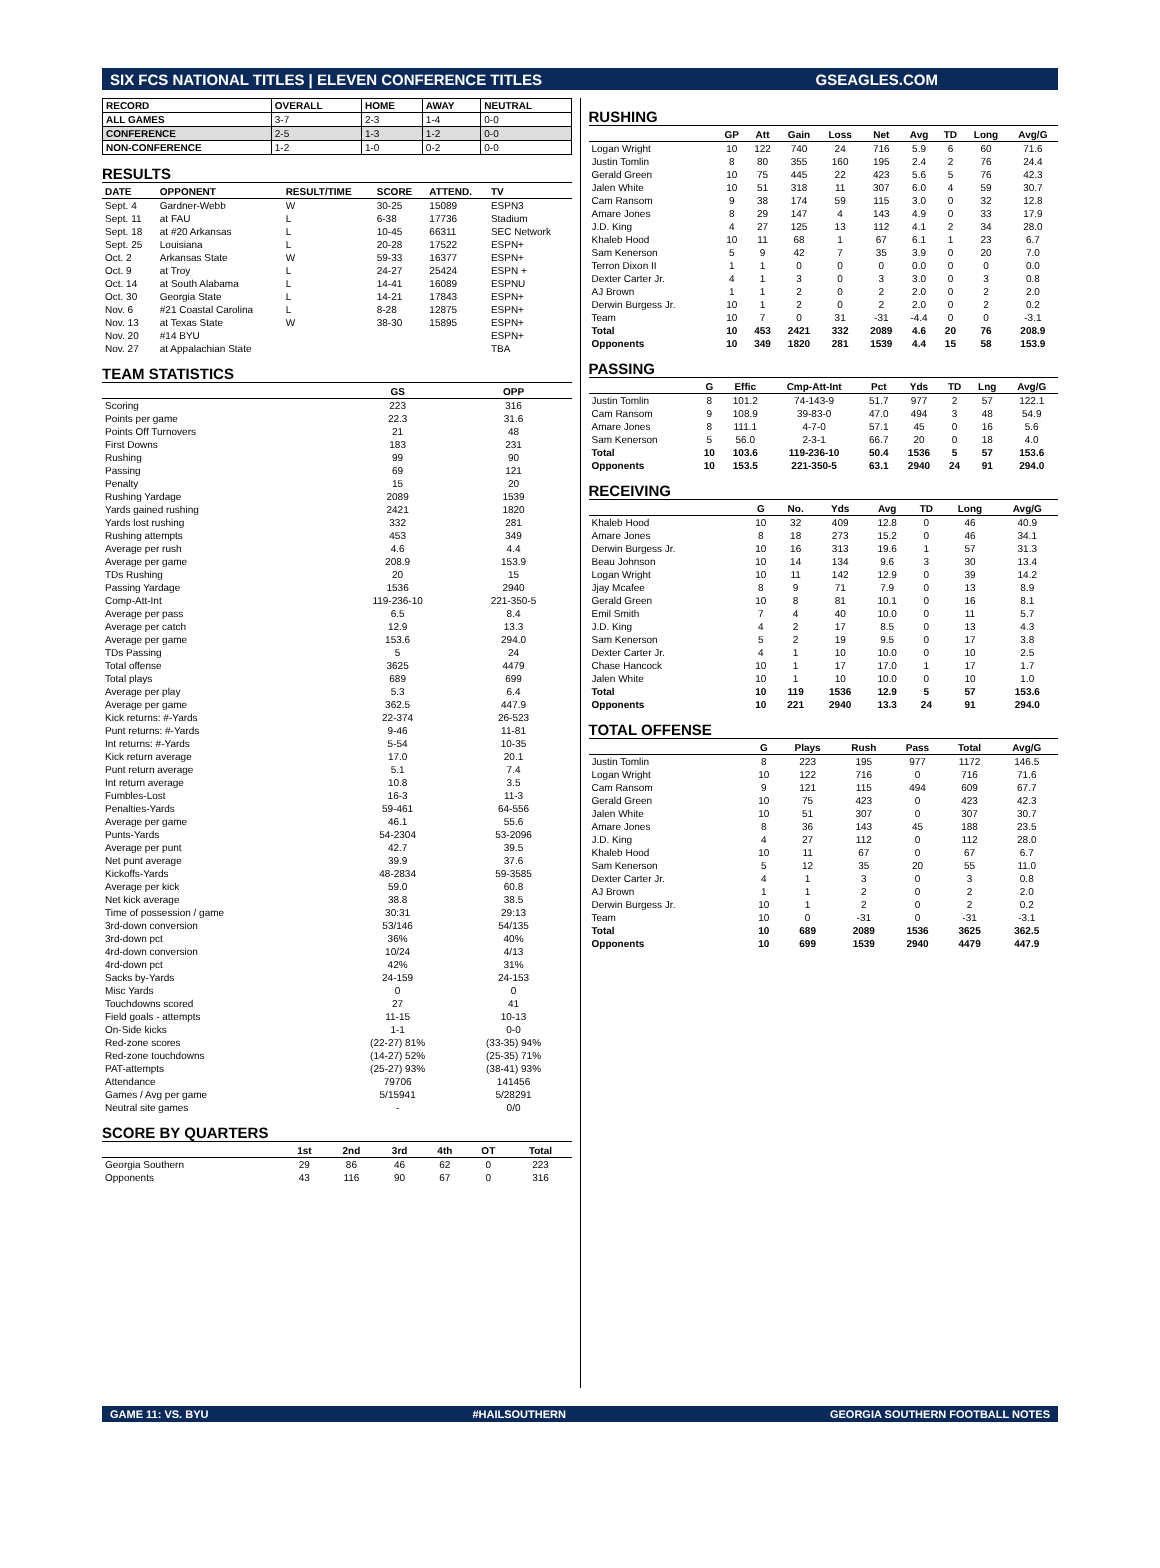SIX FCS NATIONAL TITLES | ELEVEN CONFERENCE TITLES GSEAGLES.COM
| RECORD | OVERALL | HOME | AWAY | NEUTRAL |
| --- | --- | --- | --- | --- |
| ALL GAMES | 3-7 | 2-3 | 1-4 | 0-0 |
| CONFERENCE | 2-5 | 1-3 | 1-2 | 0-0 |
| NON-CONFERENCE | 1-2 | 1-0 | 0-2 | 0-0 |
RESULTS
| DATE | OPPONENT | RESULT/TIME | SCORE | ATTEND. | TV |
| --- | --- | --- | --- | --- | --- |
| Sept. 4 | Gardner-Webb | W | 30-25 | 15089 | ESPN3 |
| Sept. 11 | at FAU | L | 6-38 | 17736 | Stadium |
| Sept. 18 | at #20 Arkansas | L | 10-45 | 66311 | SEC Network |
| Sept. 25 | Louisiana | L | 20-28 | 17522 | ESPN+ |
| Oct. 2 | Arkansas State | W | 59-33 | 16377 | ESPN+ |
| Oct. 9 | at Troy | L | 24-27 | 25424 | ESPN + |
| Oct. 14 | at South Alabama | L | 14-41 | 16089 | ESPNU |
| Oct. 30 | Georgia State | L | 14-21 | 17843 | ESPN+ |
| Nov. 6 | #21 Coastal Carolina | L | 8-28 | 12875 | ESPN+ |
| Nov. 13 | at Texas State | W | 38-30 | 15895 | ESPN+ |
| Nov. 20 | #14 BYU | | | | ESPN+ |
| Nov. 27 | at Appalachian State | | | | TBA |
TEAM STATISTICS
| | GS | OPP |
| --- | --- | --- |
| Scoring | 223 | 316 |
| Points per game | 22.3 | 31.6 |
| Points Off Turnovers | 21 | 48 |
| First Downs | 183 | 231 |
| Rushing | 99 | 90 |
| Passing | 69 | 121 |
| Penalty | 15 | 20 |
| Rushing Yardage | 2089 | 1539 |
| Yards gained rushing | 2421 | 1820 |
| Yards lost rushing | 332 | 281 |
| Rushing attempts | 453 | 349 |
| Average per rush | 4.6 | 4.4 |
| Average per game | 208.9 | 153.9 |
| TDs Rushing | 20 | 15 |
| Passing Yardage | 1536 | 2940 |
| Comp-Att-Int | 119-236-10 | 221-350-5 |
| Average per pass | 6.5 | 8.4 |
| Average per catch | 12.9 | 13.3 |
| Average per game | 153.6 | 294.0 |
| TDs Passing | 5 | 24 |
| Total offense | 3625 | 4479 |
| Total plays | 689 | 699 |
| Average per play | 5.3 | 6.4 |
| Average per game | 362.5 | 447.9 |
| Kick returns: #-Yards | 22-374 | 26-523 |
| Punt returns: #-Yards | 9-46 | 11-81 |
| Int returns: #-Yards | 5-54 | 10-35 |
| Kick return average | 17.0 | 20.1 |
| Punt return average | 5.1 | 7.4 |
| Int return average | 10.8 | 3.5 |
| Fumbles-Lost | 16-3 | 11-3 |
| Penalties-Yards | 59-461 | 64-556 |
| Average per game | 46.1 | 55.6 |
| Punts-Yards | 54-2304 | 53-2096 |
| Average per punt | 42.7 | 39.5 |
| Net punt average | 39.9 | 37.6 |
| Kickoffs-Yards | 48-2834 | 59-3585 |
| Average per kick | 59.0 | 60.8 |
| Net kick average | 38.8 | 38.5 |
| Time of possession / game | 30:31 | 29:13 |
| 3rd-down conversion | 53/146 | 54/135 |
| 3rd-down pct | 36% | 40% |
| 4rd-down conversion | 10/24 | 4/13 |
| 4rd-down pct | 42% | 31% |
| Sacks by-Yards | 24-159 | 24-153 |
| Misc Yards | 0 | 0 |
| Touchdowns scored | 27 | 41 |
| Field goals - attempts | 11-15 | 10-13 |
| On-Side kicks | 1-1 | 0-0 |
| Red-zone scores | (22-27) 81% | (33-35) 94% |
| Red-zone touchdowns | (14-27) 52% | (25-35) 71% |
| PAT-attempts | (25-27) 93% | (38-41) 93% |
| Attendance | 79706 | 141456 |
| Games / Avg per game | 5/15941 | 5/28291 |
| Neutral site games | - | 0/0 |
SCORE BY QUARTERS
| | 1st | 2nd | 3rd | 4th | OT | Total |
| --- | --- | --- | --- | --- | --- | --- |
| Georgia Southern | 29 | 86 | 46 | 62 | 0 | 223 |
| Opponents | 43 | 116 | 90 | 67 | 0 | 316 |
RUSHING
| | GP | Att | Gain | Loss | Net | Avg | TD | Long | Avg/G |
| --- | --- | --- | --- | --- | --- | --- | --- | --- | --- |
| Logan Wright | 10 | 122 | 740 | 24 | 716 | 5.9 | 6 | 60 | 71.6 |
| Justin Tomlin | 8 | 80 | 355 | 160 | 195 | 2.4 | 2 | 76 | 24.4 |
| Gerald Green | 10 | 75 | 445 | 22 | 423 | 5.6 | 5 | 76 | 42.3 |
| Jalen White | 10 | 51 | 318 | 11 | 307 | 6.0 | 4 | 59 | 30.7 |
| Cam Ransom | 9 | 38 | 174 | 59 | 115 | 3.0 | 0 | 32 | 12.8 |
| Amare Jones | 8 | 29 | 147 | 4 | 143 | 4.9 | 0 | 33 | 17.9 |
| J.D. King | 4 | 27 | 125 | 13 | 112 | 4.1 | 2 | 34 | 28.0 |
| Khaleb Hood | 10 | 11 | 68 | 1 | 67 | 6.1 | 1 | 23 | 6.7 |
| Sam Kenerson | 5 | 9 | 42 | 7 | 35 | 3.9 | 0 | 20 | 7.0 |
| Terron Dixon II | 1 | 1 | 0 | 0 | 0 | 0.0 | 0 | 0 | 0.0 |
| Dexter Carter Jr. | 4 | 1 | 3 | 0 | 3 | 3.0 | 0 | 3 | 0.8 |
| AJ Brown | 1 | 1 | 2 | 0 | 2 | 2.0 | 0 | 2 | 2.0 |
| Derwin Burgess Jr. | 10 | 1 | 2 | 0 | 2 | 2.0 | 0 | 2 | 0.2 |
| Team | 10 | 7 | 0 | 31 | -31 | -4.4 | 0 | 0 | -3.1 |
| Total | 10 | 453 | 2421 | 332 | 2089 | 4.6 | 20 | 76 | 208.9 |
| Opponents | 10 | 349 | 1820 | 281 | 1539 | 4.4 | 15 | 58 | 153.9 |
PASSING
| | G | Effic | Cmp-Att-Int | Pct | Yds | TD | Lng | Avg/G |
| --- | --- | --- | --- | --- | --- | --- | --- | --- |
| Justin Tomlin | 8 | 101.2 | 74-143-9 | 51.7 | 977 | 2 | 57 | 122.1 |
| Cam Ransom | 9 | 108.9 | 39-83-0 | 47.0 | 494 | 3 | 48 | 54.9 |
| Amare Jones | 8 | 111.1 | 4-7-0 | 57.1 | 45 | 0 | 16 | 5.6 |
| Sam Kenerson | 5 | 56.0 | 2-3-1 | 66.7 | 20 | 0 | 18 | 4.0 |
| Total | 10 | 103.6 | 119-236-10 | 50.4 | 1536 | 5 | 57 | 153.6 |
| Opponents | 10 | 153.5 | 221-350-5 | 63.1 | 2940 | 24 | 91 | 294.0 |
RECEIVING
| | G | No. | Yds | Avg | TD | Long | Avg/G |
| --- | --- | --- | --- | --- | --- | --- | --- |
| Khaleb Hood | 10 | 32 | 409 | 12.8 | 0 | 46 | 40.9 |
| Amare Jones | 8 | 18 | 273 | 15.2 | 0 | 46 | 34.1 |
| Derwin Burgess Jr. | 10 | 16 | 313 | 19.6 | 1 | 57 | 31.3 |
| Beau Johnson | 10 | 14 | 134 | 9.6 | 3 | 30 | 13.4 |
| Logan Wright | 10 | 11 | 142 | 12.9 | 0 | 39 | 14.2 |
| Jjay Mcafee | 8 | 9 | 71 | 7.9 | 0 | 13 | 8.9 |
| Gerald Green | 10 | 8 | 81 | 10.1 | 0 | 16 | 8.1 |
| Emil Smith | 7 | 4 | 40 | 10.0 | 0 | 11 | 5.7 |
| J.D. King | 4 | 2 | 17 | 8.5 | 0 | 13 | 4.3 |
| Sam Kenerson | 5 | 2 | 19 | 9.5 | 0 | 17 | 3.8 |
| Dexter Carter Jr. | 4 | 1 | 10 | 10.0 | 0 | 10 | 2.5 |
| Chase Hancock | 10 | 1 | 17 | 17.0 | 1 | 17 | 1.7 |
| Jalen White | 10 | 1 | 10 | 10.0 | 0 | 10 | 1.0 |
| Total | 10 | 119 | 1536 | 12.9 | 5 | 57 | 153.6 |
| Opponents | 10 | 221 | 2940 | 13.3 | 24 | 91 | 294.0 |
TOTAL OFFENSE
| | G | Plays | Rush | Pass | Total | Avg/G |
| --- | --- | --- | --- | --- | --- | --- |
| Justin Tomlin | 8 | 223 | 195 | 977 | 1172 | 146.5 |
| Logan Wright | 10 | 122 | 716 | 0 | 716 | 71.6 |
| Cam Ransom | 9 | 121 | 115 | 494 | 609 | 67.7 |
| Gerald Green | 10 | 75 | 423 | 0 | 423 | 42.3 |
| Jalen White | 10 | 51 | 307 | 0 | 307 | 30.7 |
| Amare Jones | 8 | 36 | 143 | 45 | 188 | 23.5 |
| J.D. King | 4 | 27 | 112 | 0 | 112 | 28.0 |
| Khaleb Hood | 10 | 11 | 67 | 0 | 67 | 6.7 |
| Sam Kenerson | 5 | 12 | 35 | 20 | 55 | 11.0 |
| Dexter Carter Jr. | 4 | 1 | 3 | 0 | 3 | 0.8 |
| AJ Brown | 1 | 1 | 2 | 0 | 2 | 2.0 |
| Derwin Burgess Jr. | 10 | 1 | 2 | 0 | 2 | 0.2 |
| Team | 10 | 0 | -31 | 0 | -31 | -3.1 |
| Total | 10 | 689 | 2089 | 1536 | 3625 | 362.5 |
| Opponents | 10 | 699 | 1539 | 2940 | 4479 | 447.9 |
GAME 11: VS. BYU #HAILSOUTHERN GEORGIA SOUTHERN FOOTBALL NOTES